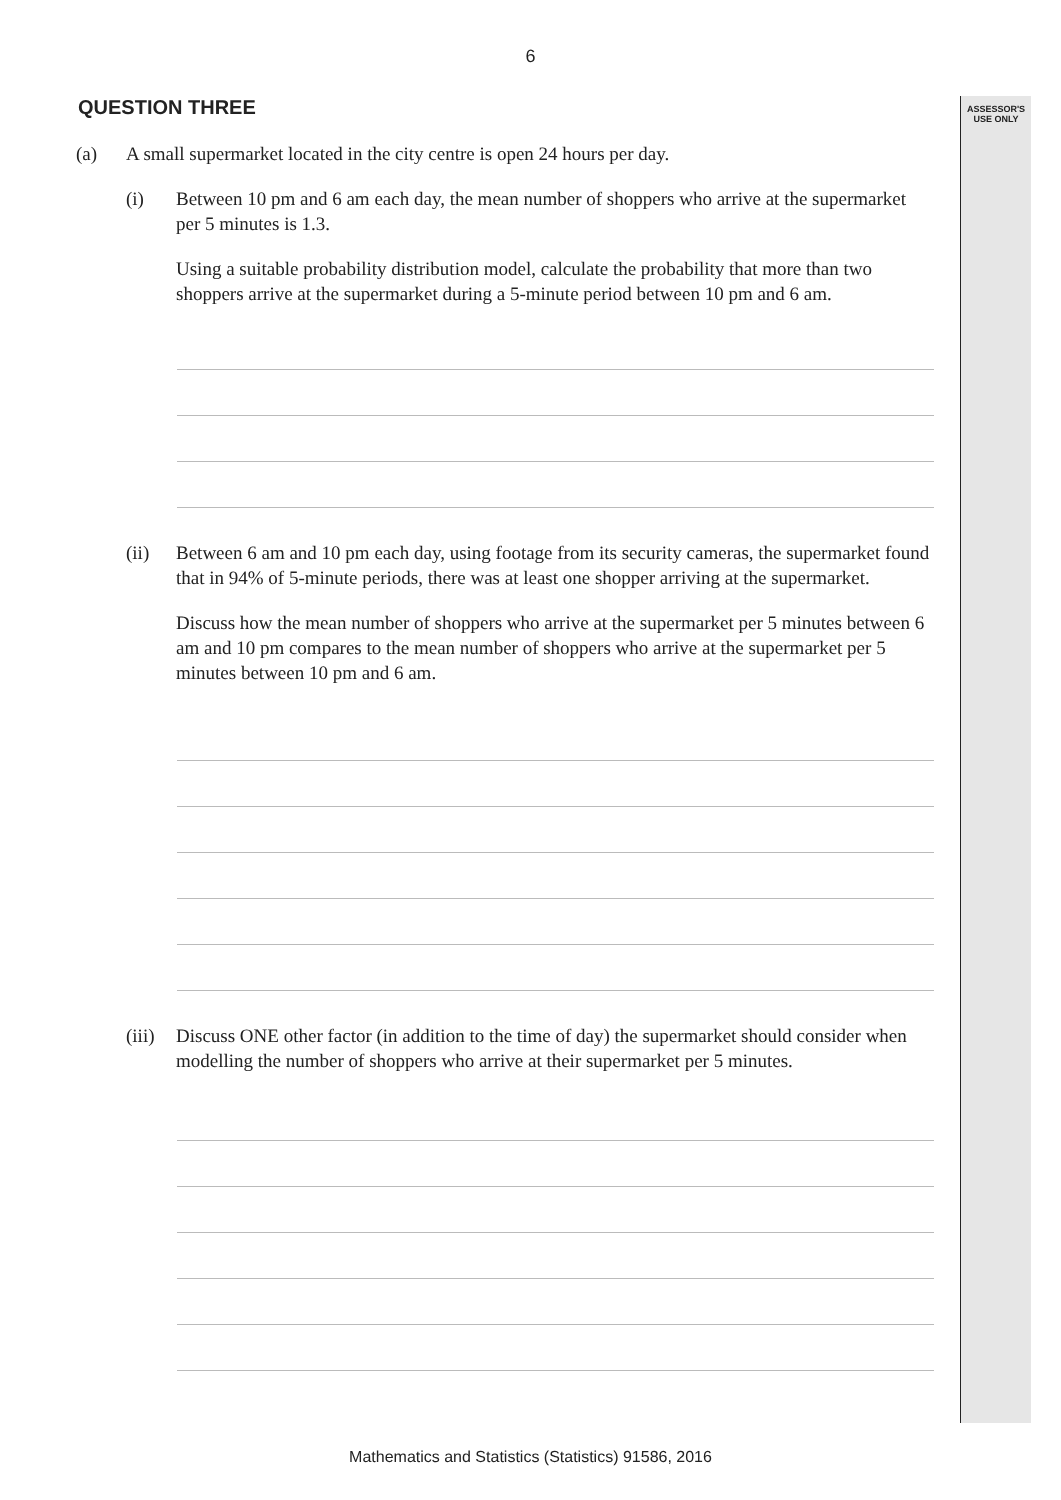ASSESSOR'S USE ONLY
6
QUESTION THREE
(a) A small supermarket located in the city centre is open 24 hours per day.
(i) Between 10 pm and 6 am each day, the mean number of shoppers who arrive at the supermarket per 5 minutes is 1.3.
Using a suitable probability distribution model, calculate the probability that more than two shoppers arrive at the supermarket during a 5-minute period between 10 pm and 6 am.
(ii) Between 6 am and 10 pm each day, using footage from its security cameras, the supermarket found that in 94% of 5-minute periods, there was at least one shopper arriving at the supermarket.
Discuss how the mean number of shoppers who arrive at the supermarket per 5 minutes between 6 am and 10 pm compares to the mean number of shoppers who arrive at the supermarket per 5 minutes between 10 pm and 6 am.
(iii)
Discuss ONE other factor (in addition to the time of day) the supermarket should consider when modelling the number of shoppers who arrive at their supermarket per 5 minutes.
Mathematics and Statistics (Statistics) 91586, 2016